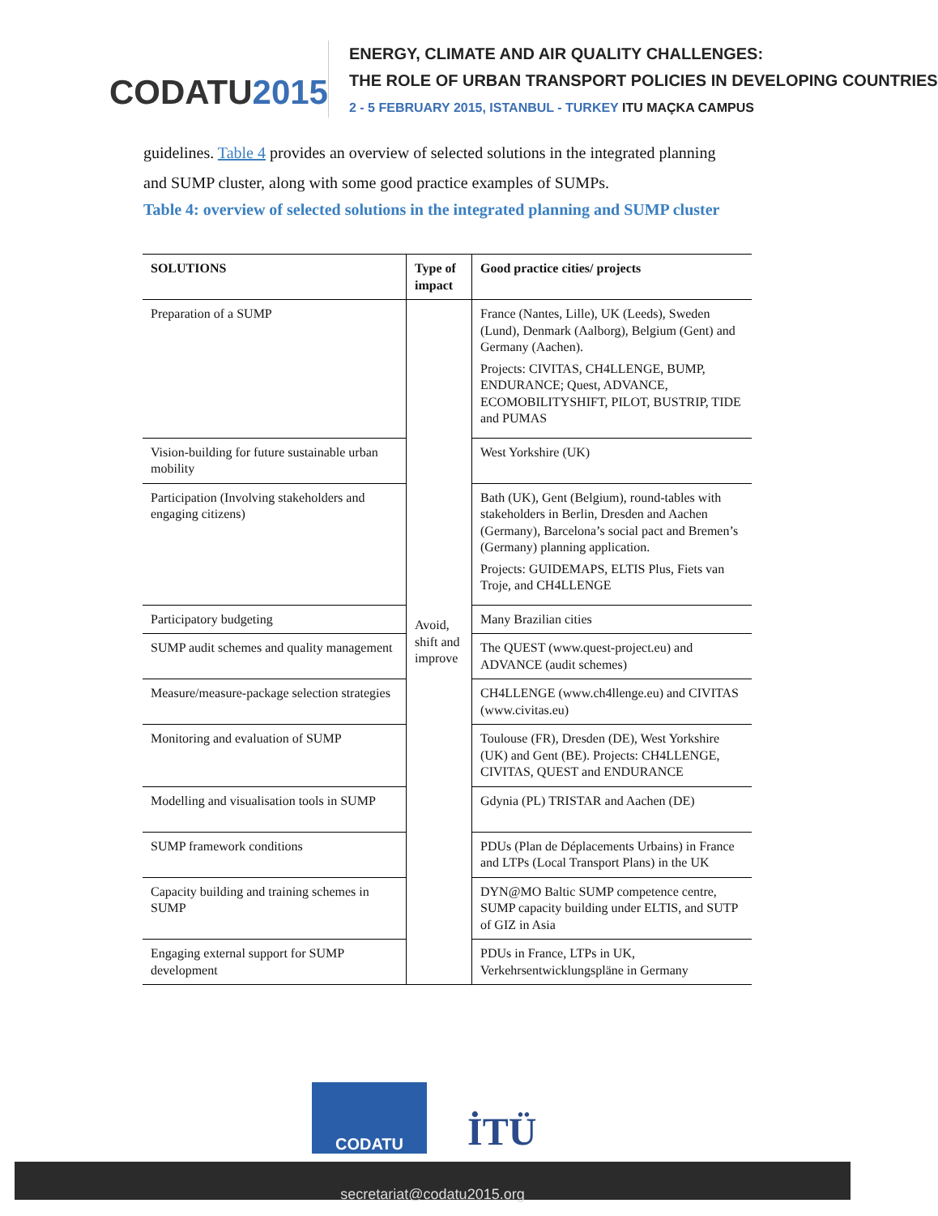CODATU2015
ENERGY, CLIMATE AND AIR QUALITY CHALLENGES:
THE ROLE OF URBAN TRANSPORT POLICIES IN DEVELOPING COUNTRIES
2 - 5 FEBRUARY 2015, ISTANBUL - TURKEY ITU MAÇKA CAMPUS
guidelines. Table 4 provides an overview of selected solutions in the integrated planning and SUMP cluster, along with some good practice examples of SUMPs.
Table 4: overview of selected solutions in the integrated planning and SUMP cluster
| SOLUTIONS | Type of impact | Good practice cities/ projects |
| --- | --- | --- |
| Preparation of a SUMP | Avoid, shift and improve | France (Nantes, Lille), UK (Leeds), Sweden (Lund), Denmark (Aalborg), Belgium (Gent) and Germany (Aachen). Projects: CIVITAS, CH4LLENGE, BUMP, ENDURANCE; Quest, ADVANCE, ECOMOBILITYSHIFT, PILOT, BUSTRIP, TIDE and PUMAS |
| Vision-building for future sustainable urban mobility | | West Yorkshire (UK) |
| Participation (Involving stakeholders and engaging citizens) | | Bath (UK), Gent (Belgium), round-tables with stakeholders in Berlin, Dresden and Aachen (Germany), Barcelona’s social pact and Bremen’s (Germany) planning application. Projects: GUIDEMAPS, ELTIS Plus, Fiets van Troje, and CH4LLENGE |
| Participatory budgeting | | Many Brazilian cities |
| SUMP audit schemes and quality management | | The QUEST (www.quest-project.eu) and ADVANCE (audit schemes) |
| Measure/measure-package selection strategies | | CH4LLENGE (www.ch4llenge.eu) and CIVITAS (www.civitas.eu) |
| Monitoring and evaluation of SUMP | | Toulouse (FR), Dresden (DE), West Yorkshire (UK) and Gent (BE). Projects: CH4LLENGE, CIVITAS, QUEST and ENDURANCE |
| Modelling and visualisation tools in SUMP | | Gdynia (PL) TRISTAR and Aachen (DE) |
| SUMP framework conditions | | PDUs (Plan de Déplacements Urbains) in France and LTPs (Local Transport Plans) in the UK |
| Capacity building and training schemes in SUMP | | DYN@MO Baltic SUMP competence centre, SUMP capacity building under ELTIS, and SUTP of GIZ in Asia |
| Engaging external support for SUMP development | | PDUs in France, LTPs in UK, Verkehrsentwicklungspläne in Germany |
CODATU
İTÜ
secretariat@codatu2015.org